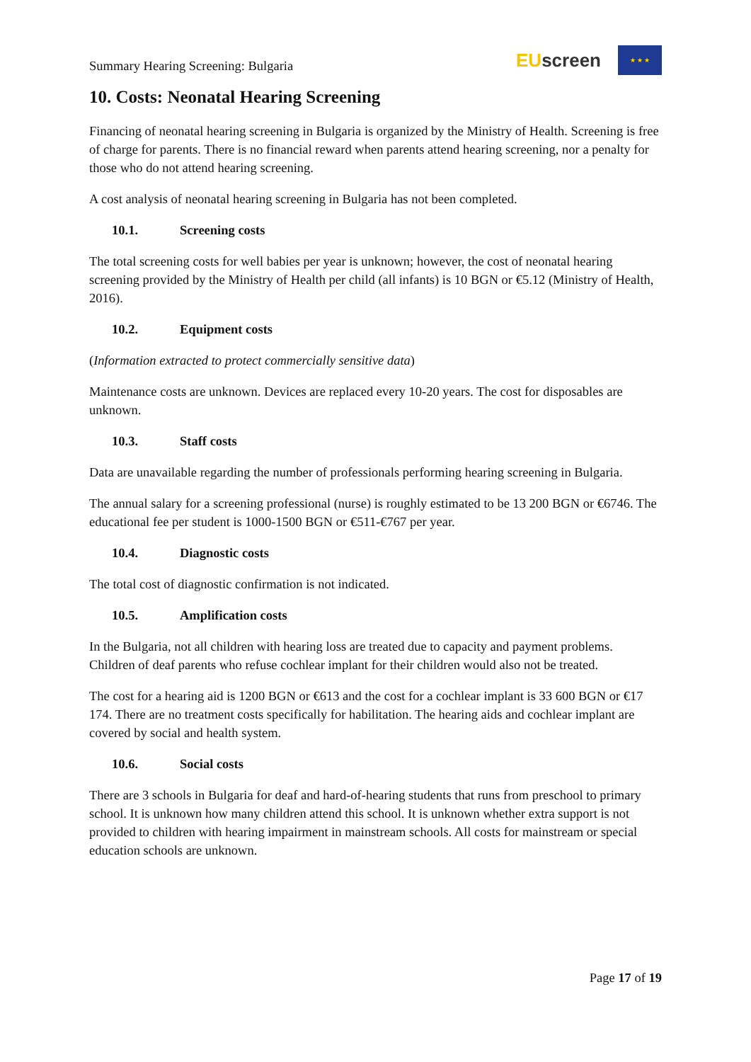Summary Hearing Screening: Bulgaria
EU screen
★ ★ ★
10. Costs: Neonatal Hearing Screening
Financing of neonatal hearing screening in Bulgaria is organized by the Ministry of Health. Screening is free of charge for parents. There is no financial reward when parents attend hearing screening, nor a penalty for those who do not attend hearing screening.
A cost analysis of neonatal hearing screening in Bulgaria has not been completed.
10.1. Screening costs
The total screening costs for well babies per year is unknown; however, the cost of neonatal hearing screening provided by the Ministry of Health per child (all infants) is 10 BGN or €5.12 (Ministry of Health, 2016).
10.2. Equipment costs
(Information extracted to protect commercially sensitive data)
Maintenance costs are unknown. Devices are replaced every 10-20 years. The cost for disposables are unknown.
10.3. Staff costs
Data are unavailable regarding the number of professionals performing hearing screening in Bulgaria.
The annual salary for a screening professional (nurse) is roughly estimated to be 13 200 BGN or €6746. The educational fee per student is 1000-1500 BGN or €511-€767 per year.
10.4. Diagnostic costs
The total cost of diagnostic confirmation is not indicated.
10.5. Amplification costs
In the Bulgaria, not all children with hearing loss are treated due to capacity and payment problems. Children of deaf parents who refuse cochlear implant for their children would also not be treated.
The cost for a hearing aid is 1200 BGN or €613 and the cost for a cochlear implant is 33 600 BGN or €17 174. There are no treatment costs specifically for habilitation. The hearing aids and cochlear implant are covered by social and health system.
10.6. Social costs
There are 3 schools in Bulgaria for deaf and hard-of-hearing students that runs from preschool to primary school. It is unknown how many children attend this school. It is unknown whether extra support is not provided to children with hearing impairment in mainstream schools. All costs for mainstream or special education schools are unknown.
Page 17 of 19